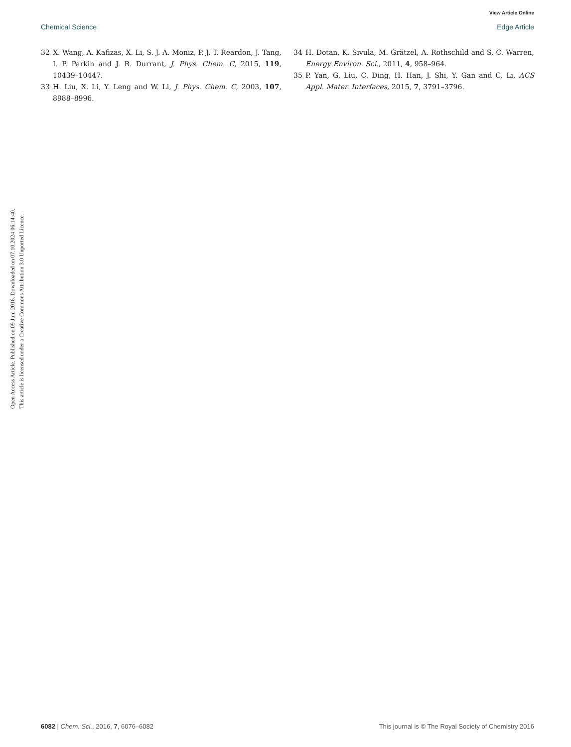View Article Online
Chemical Science Edge Article
32 X. Wang, A. Kafizas, X. Li, S. J. A. Moniz, P. J. T. Reardon, J. Tang, I. P. Parkin and J. R. Durrant, J. Phys. Chem. C, 2015, 119, 10439–10447.
33 H. Liu, X. Li, Y. Leng and W. Li, J. Phys. Chem. C, 2003, 107, 8988–8996.
34 H. Dotan, K. Sivula, M. Grätzel, A. Rothschild and S. C. Warren, Energy Environ. Sci., 2011, 4, 958–964.
35 P. Yan, G. Liu, C. Ding, H. Han, J. Shi, Y. Gan and C. Li, ACS Appl. Mater. Interfaces, 2015, 7, 3791–3796.
Open Access Article. Published on 09 Juni 2016. Downloaded on 07.10.2024 06:14:40.
This article is licensed under a Creative Commons Attribution 3.0 Unported Licence.
6082 | Chem. Sci., 2016, 7, 6076–6082 This journal is © The Royal Society of Chemistry 2016